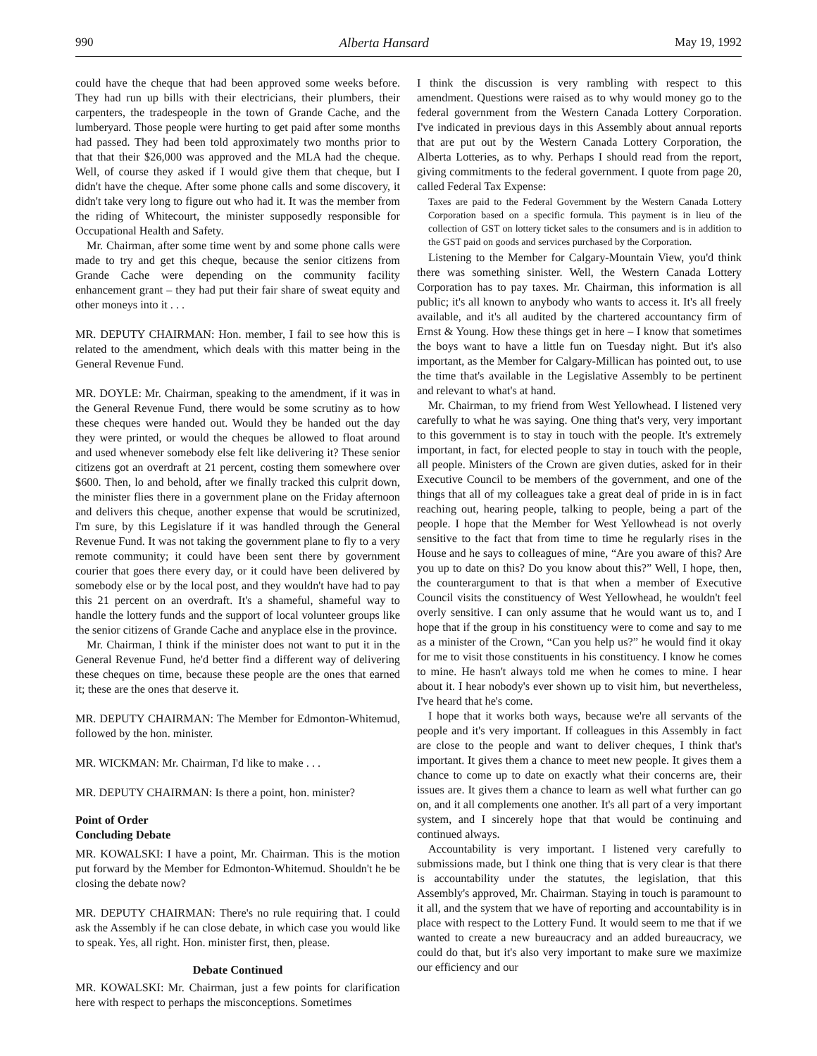990 Alberta Hansard May 19, 1992
could have the cheque that had been approved some weeks before. They had run up bills with their electricians, their plumbers, their carpenters, the tradespeople in the town of Grande Cache, and the lumberyard. Those people were hurting to get paid after some months had passed. They had been told approximately two months prior to that that their $26,000 was approved and the MLA had the cheque. Well, of course they asked if I would give them that cheque, but I didn't have the cheque. After some phone calls and some discovery, it didn't take very long to figure out who had it. It was the member from the riding of Whitecourt, the minister supposedly responsible for Occupational Health and Safety.
Mr. Chairman, after some time went by and some phone calls were made to try and get this cheque, because the senior citizens from Grande Cache were depending on the community facility enhancement grant – they had put their fair share of sweat equity and other moneys into it . . .
MR. DEPUTY CHAIRMAN: Hon. member, I fail to see how this is related to the amendment, which deals with this matter being in the General Revenue Fund.
MR. DOYLE: Mr. Chairman, speaking to the amendment, if it was in the General Revenue Fund, there would be some scrutiny as to how these cheques were handed out. Would they be handed out the day they were printed, or would the cheques be allowed to float around and used whenever somebody else felt like delivering it? These senior citizens got an overdraft at 21 percent, costing them somewhere over $600. Then, lo and behold, after we finally tracked this culprit down, the minister flies there in a government plane on the Friday afternoon and delivers this cheque, another expense that would be scrutinized, I'm sure, by this Legislature if it was handled through the General Revenue Fund. It was not taking the government plane to fly to a very remote community; it could have been sent there by government courier that goes there every day, or it could have been delivered by somebody else or by the local post, and they wouldn't have had to pay this 21 percent on an overdraft. It's a shameful, shameful way to handle the lottery funds and the support of local volunteer groups like the senior citizens of Grande Cache and anyplace else in the province.
Mr. Chairman, I think if the minister does not want to put it in the General Revenue Fund, he'd better find a different way of delivering these cheques on time, because these people are the ones that earned it; these are the ones that deserve it.
MR. DEPUTY CHAIRMAN: The Member for Edmonton-Whitemud, followed by the hon. minister.
MR. WICKMAN: Mr. Chairman, I'd like to make . . .
MR. DEPUTY CHAIRMAN: Is there a point, hon. minister?
Point of Order
Concluding Debate
MR. KOWALSKI: I have a point, Mr. Chairman. This is the motion put forward by the Member for Edmonton-Whitemud. Shouldn't he be closing the debate now?
MR. DEPUTY CHAIRMAN: There's no rule requiring that. I could ask the Assembly if he can close debate, in which case you would like to speak. Yes, all right. Hon. minister first, then, please.
Debate Continued
MR. KOWALSKI: Mr. Chairman, just a few points for clarification here with respect to perhaps the misconceptions. Sometimes
I think the discussion is very rambling with respect to this amendment. Questions were raised as to why would money go to the federal government from the Western Canada Lottery Corporation. I've indicated in previous days in this Assembly about annual reports that are put out by the Western Canada Lottery Corporation, the Alberta Lotteries, as to why. Perhaps I should read from the report, giving commitments to the federal government. I quote from page 20, called Federal Tax Expense:
Taxes are paid to the Federal Government by the Western Canada Lottery Corporation based on a specific formula. This payment is in lieu of the collection of GST on lottery ticket sales to the consumers and is in addition to the GST paid on goods and services purchased by the Corporation.
Listening to the Member for Calgary-Mountain View, you'd think there was something sinister. Well, the Western Canada Lottery Corporation has to pay taxes. Mr. Chairman, this information is all public; it's all known to anybody who wants to access it. It's all freely available, and it's all audited by the chartered accountancy firm of Ernst & Young. How these things get in here – I know that sometimes the boys want to have a little fun on Tuesday night. But it's also important, as the Member for Calgary-Millican has pointed out, to use the time that's available in the Legislative Assembly to be pertinent and relevant to what's at hand.
Mr. Chairman, to my friend from West Yellowhead. I listened very carefully to what he was saying. One thing that's very, very important to this government is to stay in touch with the people. It's extremely important, in fact, for elected people to stay in touch with the people, all people. Ministers of the Crown are given duties, asked for in their Executive Council to be members of the government, and one of the things that all of my colleagues take a great deal of pride in is in fact reaching out, hearing people, talking to people, being a part of the people. I hope that the Member for West Yellowhead is not overly sensitive to the fact that from time to time he regularly rises in the House and he says to colleagues of mine, “Are you aware of this? Are you up to date on this? Do you know about this?” Well, I hope, then, the counterargument to that is that when a member of Executive Council visits the constituency of West Yellowhead, he wouldn't feel overly sensitive. I can only assume that he would want us to, and I hope that if the group in his constituency were to come and say to me as a minister of the Crown, “Can you help us?” he would find it okay for me to visit those constituents in his constituency. I know he comes to mine. He hasn't always told me when he comes to mine. I hear about it. I hear nobody's ever shown up to visit him, but nevertheless, I've heard that he's come.
I hope that it works both ways, because we're all servants of the people and it's very important. If colleagues in this Assembly in fact are close to the people and want to deliver cheques, I think that's important. It gives them a chance to meet new people. It gives them a chance to come up to date on exactly what their concerns are, their issues are. It gives them a chance to learn as well what further can go on, and it all complements one another. It's all part of a very important system, and I sincerely hope that that would be continuing and continued always.
Accountability is very important. I listened very carefully to submissions made, but I think one thing that is very clear is that there is accountability under the statutes, the legislation, that this Assembly's approved, Mr. Chairman. Staying in touch is paramount to it all, and the system that we have of reporting and accountability is in place with respect to the Lottery Fund. It would seem to me that if we wanted to create a new bureaucracy and an added bureaucracy, we could do that, but it's also very important to make sure we maximize our efficiency and our